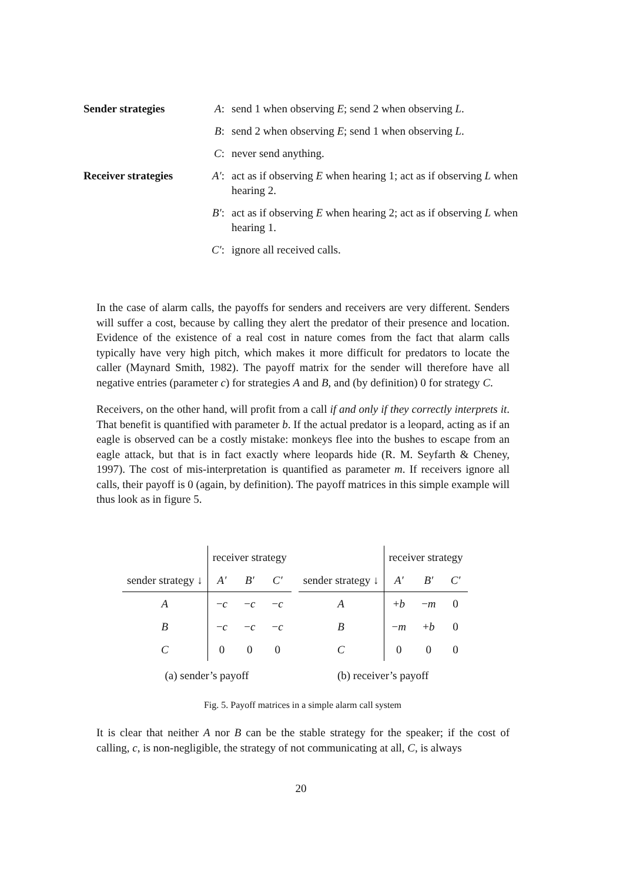| Sender strategies | A : | send 1 when observing E ; send 2 when observing L . |
| | B : | send 2 when observing E ; send 1 when observing L . |
| | C : | never send anything. |
| Receiver strategies | A′ : | act as if observing E when hearing 1; act as if observing L when hearing 2. |
| | B′ : | act as if observing E when hearing 2; act as if observing L when hearing 1. |
| | C′ : | ignore all received calls. |
In the case of alarm calls, the payoffs for senders and receivers are very different. Senders will suffer a cost, because by calling they alert the predator of their presence and location. Evidence of the existence of a real cost in nature comes from the fact that alarm calls typically have very high pitch, which makes it more difficult for predators to locate the caller (Maynard Smith, 1982). The payoff matrix for the sender will therefore have all negative entries (parameter c) for strategies A and B, and (by definition) 0 for strategy C.
Receivers, on the other hand, will profit from a call if and only if they correctly interprets it. That benefit is quantified with parameter b. If the actual predator is a leopard, acting as if an eagle is observed can be a costly mistake: monkeys flee into the bushes to escape from an eagle attack, but that is in fact exactly where leopards hide (R. M. Seyfarth & Cheney, 1997). The cost of mis-interpretation is quantified as parameter m. If receivers ignore all calls, their payoff is 0 (again, by definition). The payoff matrices in this simple example will thus look as in figure 5.
| | receiver strategy | | |
| sender strategy ↓ | A′ | B′ | C′ |
| A | − c | − c | − c |
| B | − c | − c | − c |
| C | 0 | 0 | 0 |
(a) sender’s payoff
| | receiver strategy | | |
| sender strategy ↓ | A′ | B′ | C′ |
| A | + b | − m | 0 |
| B | − m | + b | 0 |
| C | 0 | 0 | 0 |
(b) receiver’s payoff
Fig. 5. Payoff matrices in a simple alarm call system
It is clear that neither A nor B can be the stable strategy for the speaker; if the cost of calling, c, is non-negligible, the strategy of not communicating at all, C, is always
20